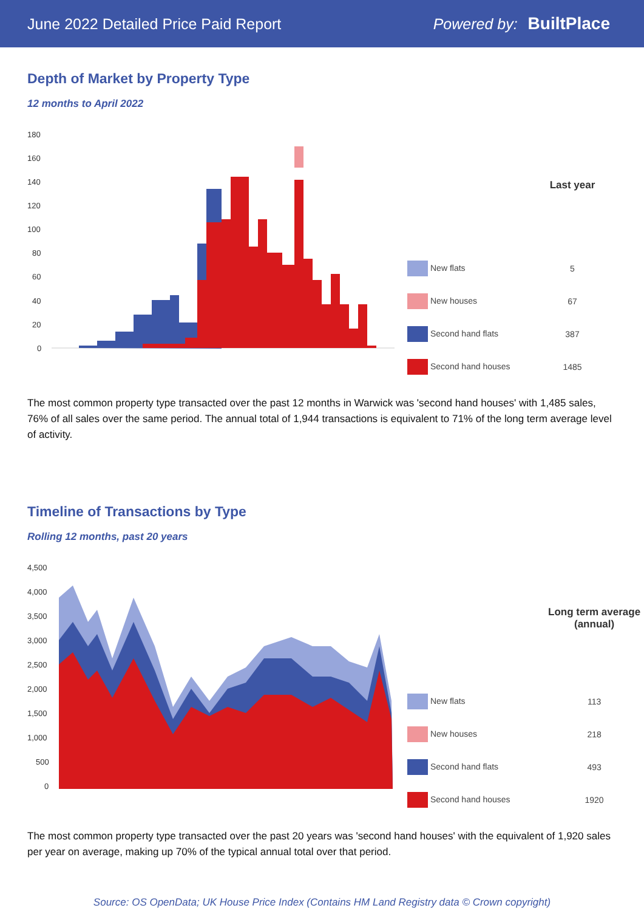June 2022 Detailed Price Paid Report Powered by: BuiltPlace
Depth of Market by Property Type
12 months to April 2022
180
160
140
120
100
80
60
40
20
0
| | Last year |
| --- | --- |
| New flats | 5 |
| New houses | 67 |
| Second hand flats | 387 |
| Second hand houses | 1485 |
The most common property type transacted over the past 12 months in Warwick was 'second hand houses' with 1,485 sales, 76% of all sales over the same period. The annual total of 1,944 transactions is equivalent to 71% of the long term average level of activity.
Timeline of Transactions by Type
Rolling 12 months, past 20 years
4,500
4,000
3,500
3,000
2,500
2,000
1,500
1,000
500
0
| | Long term average (annual) |
| --- | --- |
| New flats | 113 |
| New houses | 218 |
| Second hand flats | 493 |
| Second hand houses | 1920 |
The most common property type transacted over the past 20 years was 'second hand houses' with the equivalent of 1,920 sales per year on average, making up 70% of the typical annual total over that period.
Source: OS OpenData; UK House Price Index (Contains HM Land Registry data © Crown copyright)